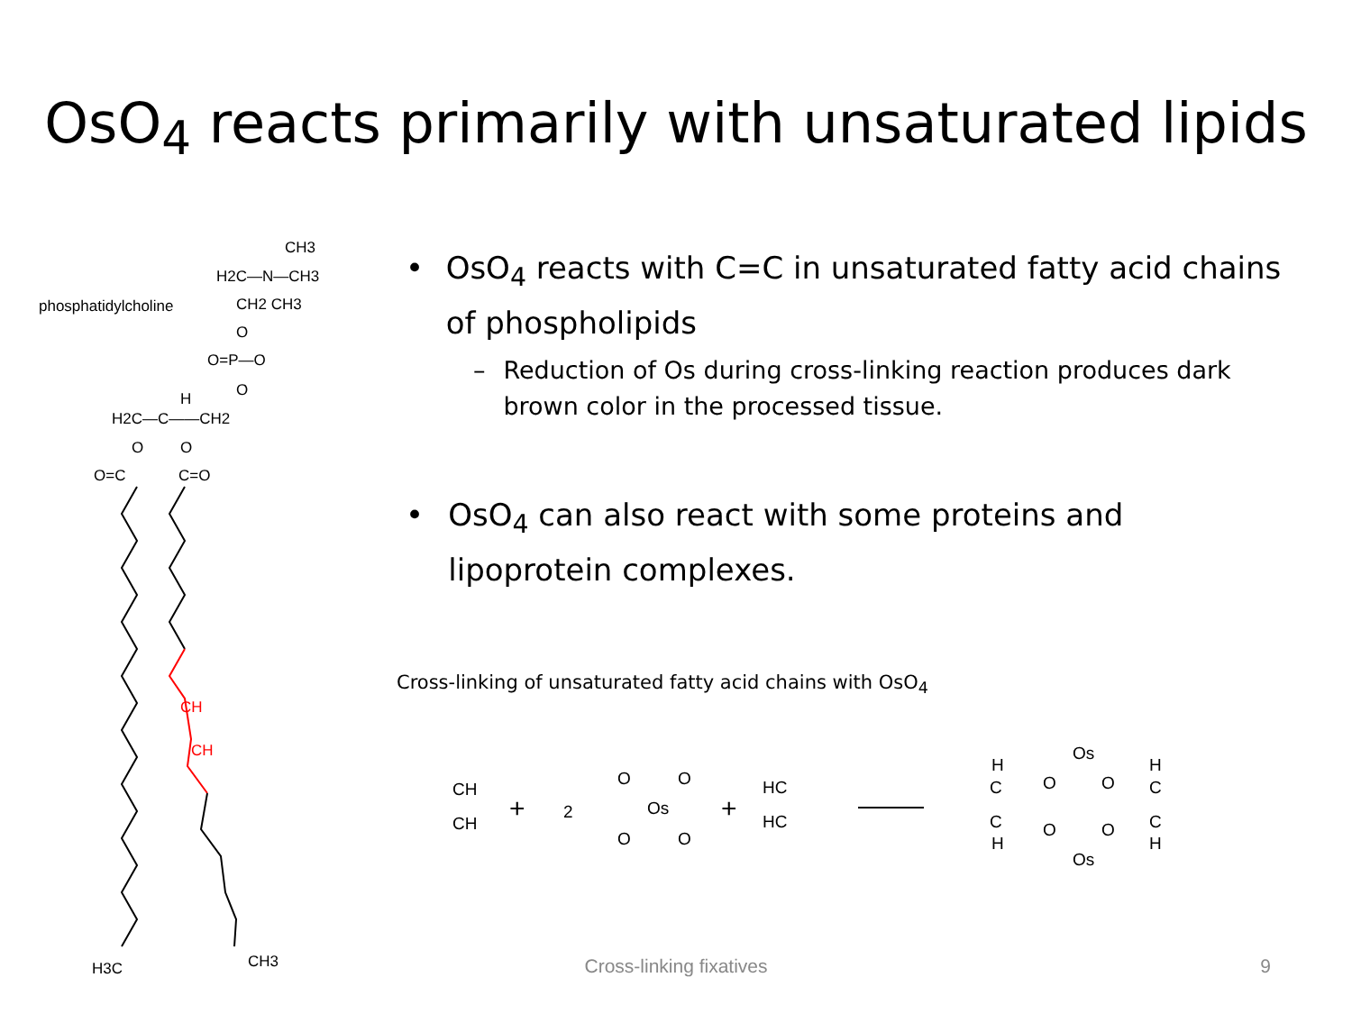OsO<sub>4</sub> reacts primarily with unsaturated lipids
phosphatidylcholine
CH3
H2C—N—CH3
CH2 CH3
O
O=P—O
O
H
H2C—C——CH2
O
O
O=C
C=O
CH
CH
H3C
CH3
• OsO<sub>4</sub> reacts with C=C in unsaturated fatty acid chains of phospholipids
– Reduction of Os during cross-linking reaction produces dark brown color in the processed tissue.
• OsO<sub>4</sub> can also react with some proteins and lipoprotein complexes.
Cross-linking of unsaturated fatty acid chains with OsO<sub>4</sub>
CH
CH
+
2
O
O
Os
O
O
+
HC
HC
H
C
C
H
O
O
Os
O
O
Os
H
C
C
H
Cross-linking fixatives 9